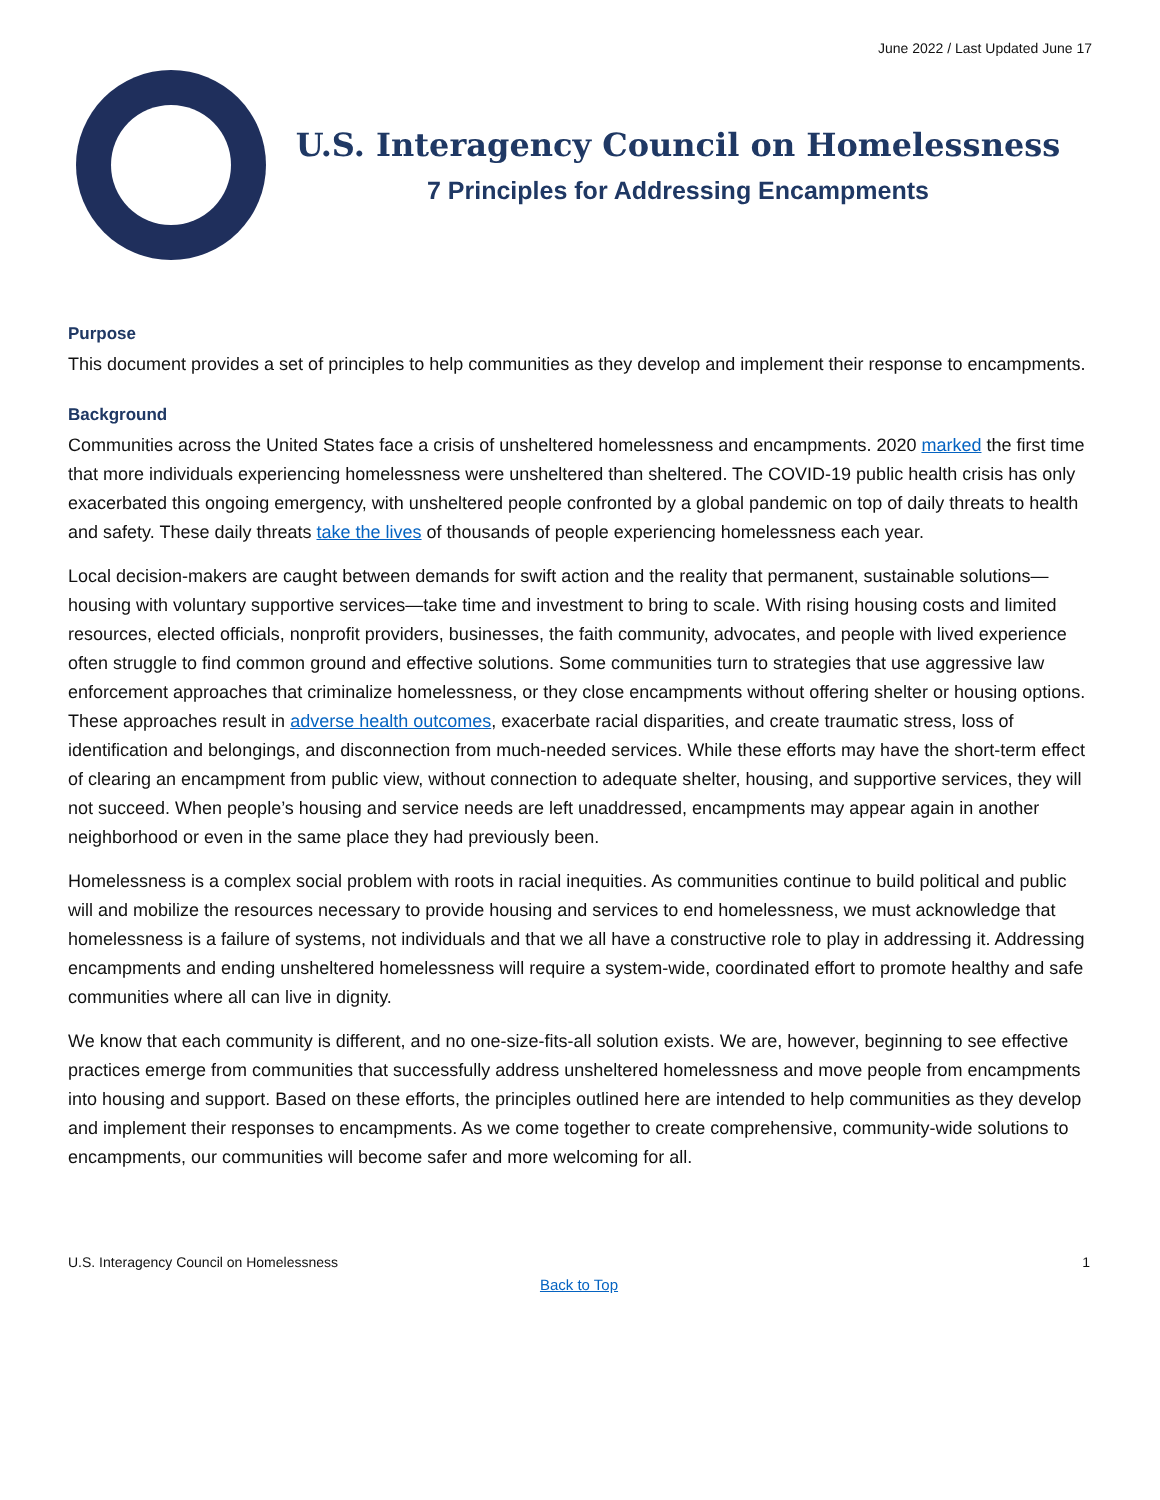June 2022 / Last Updated June 17
U.S. Interagency Council on Homelessness
7 Principles for Addressing Encampments
Purpose
This document provides a set of principles to help communities as they develop and implement their response to encampments.
Background
Communities across the United States face a crisis of unsheltered homelessness and encampments. 2020 marked the first time that more individuals experiencing homelessness were unsheltered than sheltered. The COVID-19 public health crisis has only exacerbated this ongoing emergency, with unsheltered people confronted by a global pandemic on top of daily threats to health and safety. These daily threats take the lives of thousands of people experiencing homelessness each year.
Local decision-makers are caught between demands for swift action and the reality that permanent, sustainable solutions—housing with voluntary supportive services—take time and investment to bring to scale. With rising housing costs and limited resources, elected officials, nonprofit providers, businesses, the faith community, advocates, and people with lived experience often struggle to find common ground and effective solutions. Some communities turn to strategies that use aggressive law enforcement approaches that criminalize homelessness, or they close encampments without offering shelter or housing options. These approaches result in adverse health outcomes, exacerbate racial disparities, and create traumatic stress, loss of identification and belongings, and disconnection from much-needed services. While these efforts may have the short-term effect of clearing an encampment from public view, without connection to adequate shelter, housing, and supportive services, they will not succeed. When people’s housing and service needs are left unaddressed, encampments may appear again in another neighborhood or even in the same place they had previously been.
Homelessness is a complex social problem with roots in racial inequities. As communities continue to build political and public will and mobilize the resources necessary to provide housing and services to end homelessness, we must acknowledge that homelessness is a failure of systems, not individuals and that we all have a constructive role to play in addressing it. Addressing encampments and ending unsheltered homelessness will require a system-wide, coordinated effort to promote healthy and safe communities where all can live in dignity.
We know that each community is different, and no one-size-fits-all solution exists. We are, however, beginning to see effective practices emerge from communities that successfully address unsheltered homelessness and move people from encampments into housing and support. Based on these efforts, the principles outlined here are intended to help communities as they develop and implement their responses to encampments. As we come together to create comprehensive, community-wide solutions to encampments, our communities will become safer and more welcoming for all.
U.S. Interagency Council on Homelessness 1
Back to Top